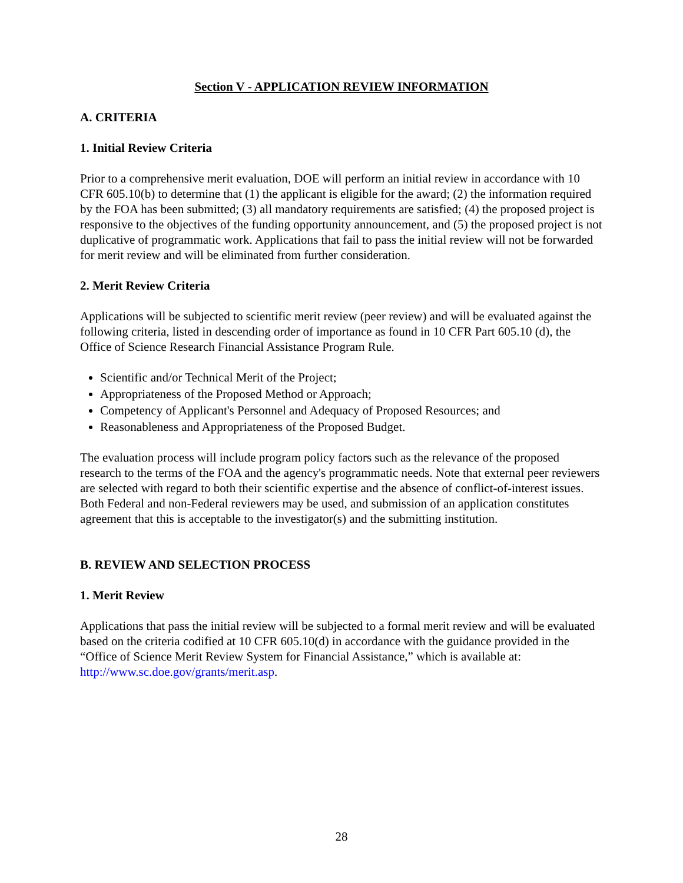Section V - APPLICATION REVIEW INFORMATION
A. CRITERIA
1. Initial Review Criteria
Prior to a comprehensive merit evaluation, DOE will perform an initial review in accordance with 10 CFR 605.10(b) to determine that (1) the applicant is eligible for the award; (2) the information required by the FOA has been submitted; (3) all mandatory requirements are satisfied; (4) the proposed project is responsive to the objectives of the funding opportunity announcement, and (5) the proposed project is not duplicative of programmatic work. Applications that fail to pass the initial review will not be forwarded for merit review and will be eliminated from further consideration.
2. Merit Review Criteria
Applications will be subjected to scientific merit review (peer review) and will be evaluated against the following criteria, listed in descending order of importance as found in 10 CFR Part 605.10 (d), the Office of Science Research Financial Assistance Program Rule.
Scientific and/or Technical Merit of the Project;
Appropriateness of the Proposed Method or Approach;
Competency of Applicant's Personnel and Adequacy of Proposed Resources; and
Reasonableness and Appropriateness of the Proposed Budget.
The evaluation process will include program policy factors such as the relevance of the proposed research to the terms of the FOA and the agency's programmatic needs. Note that external peer reviewers are selected with regard to both their scientific expertise and the absence of conflict-of-interest issues. Both Federal and non-Federal reviewers may be used, and submission of an application constitutes agreement that this is acceptable to the investigator(s) and the submitting institution.
B. REVIEW AND SELECTION PROCESS
1. Merit Review
Applications that pass the initial review will be subjected to a formal merit review and will be evaluated based on the criteria codified at 10 CFR 605.10(d) in accordance with the guidance provided in the “Office of Science Merit Review System for Financial Assistance,” which is available at: http://www.sc.doe.gov/grants/merit.asp.
28